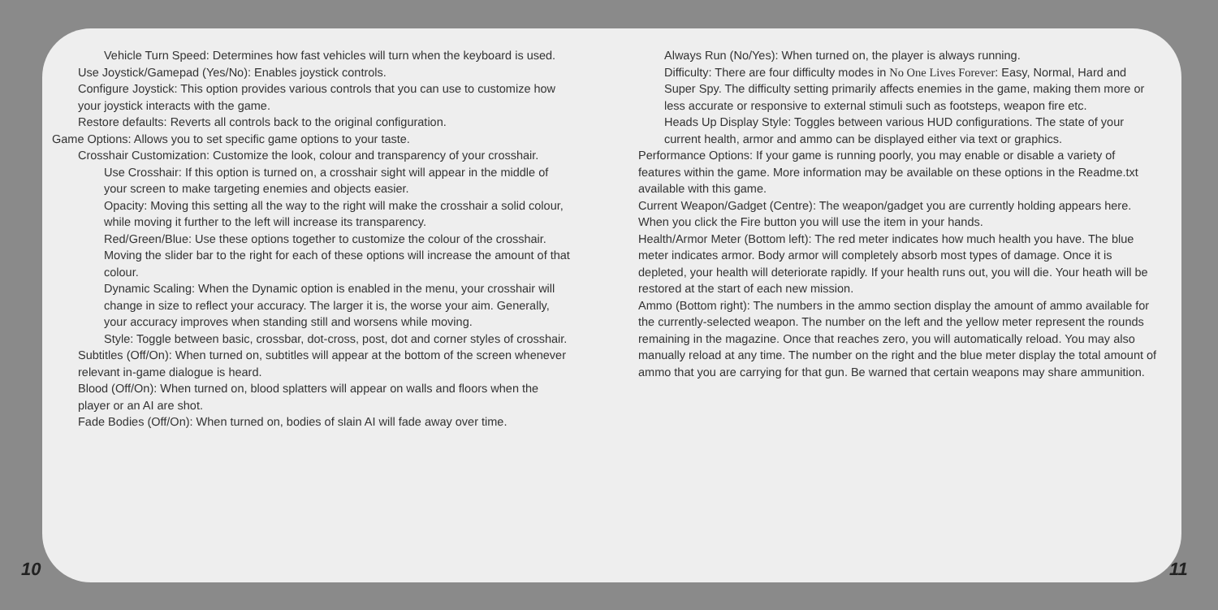Vehicle Turn Speed: Determines how fast vehicles will turn when the keyboard is used.
Use Joystick/Gamepad (Yes/No): Enables joystick controls.
Configure Joystick: This option provides various controls that you can use to customize how your joystick interacts with the game.
Restore defaults: Reverts all controls back to the original configuration.
Game Options: Allows you to set specific game options to your taste.
Crosshair Customization: Customize the look, colour and transparency of your crosshair.
Use Crosshair: If this option is turned on, a crosshair sight will appear in the middle of your screen to make targeting enemies and objects easier.
Opacity: Moving this setting all the way to the right will make the crosshair a solid colour, while moving it further to the left will increase its transparency.
Red/Green/Blue: Use these options together to customize the colour of the crosshair. Moving the slider bar to the right for each of these options will increase the amount of that colour.
Dynamic Scaling: When the Dynamic option is enabled in the menu, your crosshair will change in size to reflect your accuracy. The larger it is, the worse your aim. Generally, your accuracy improves when standing still and worsens while moving.
Style: Toggle between basic, crossbar, dot-cross, post, dot and corner styles of crosshair.
Subtitles (Off/On): When turned on, subtitles will appear at the bottom of the screen whenever relevant in-game dialogue is heard.
Blood (Off/On): When turned on, blood splatters will appear on walls and floors when the player or an AI are shot.
Fade Bodies (Off/On): When turned on, bodies of slain AI will fade away over time.
Always Run (No/Yes): When turned on, the player is always running.
Difficulty: There are four difficulty modes in No One Lives Forever: Easy, Normal, Hard and Super Spy. The difficulty setting primarily affects enemies in the game, making them more or less accurate or responsive to external stimuli such as footsteps, weapon fire etc.
Heads Up Display Style: Toggles between various HUD configurations. The state of your current health, armor and ammo can be displayed either via text or graphics.
Performance Options: If your game is running poorly, you may enable or disable a variety of features within the game. More information may be available on these options in the Readme.txt available with this game.
Current Weapon/Gadget (Centre): The weapon/gadget you are currently holding appears here. When you click the Fire button you will use the item in your hands.
Health/Armor Meter (Bottom left): The red meter indicates how much health you have. The blue meter indicates armor. Body armor will completely absorb most types of damage. Once it is depleted, your health will deteriorate rapidly. If your health runs out, you will die. Your heath will be restored at the start of each new mission.
Ammo (Bottom right): The numbers in the ammo section display the amount of ammo available for the currently-selected weapon. The number on the left and the yellow meter represent the rounds remaining in the magazine. Once that reaches zero, you will automatically reload. You may also manually reload at any time. The number on the right and the blue meter display the total amount of ammo that you are carrying for that gun. Be warned that certain weapons may share ammunition.
10 11